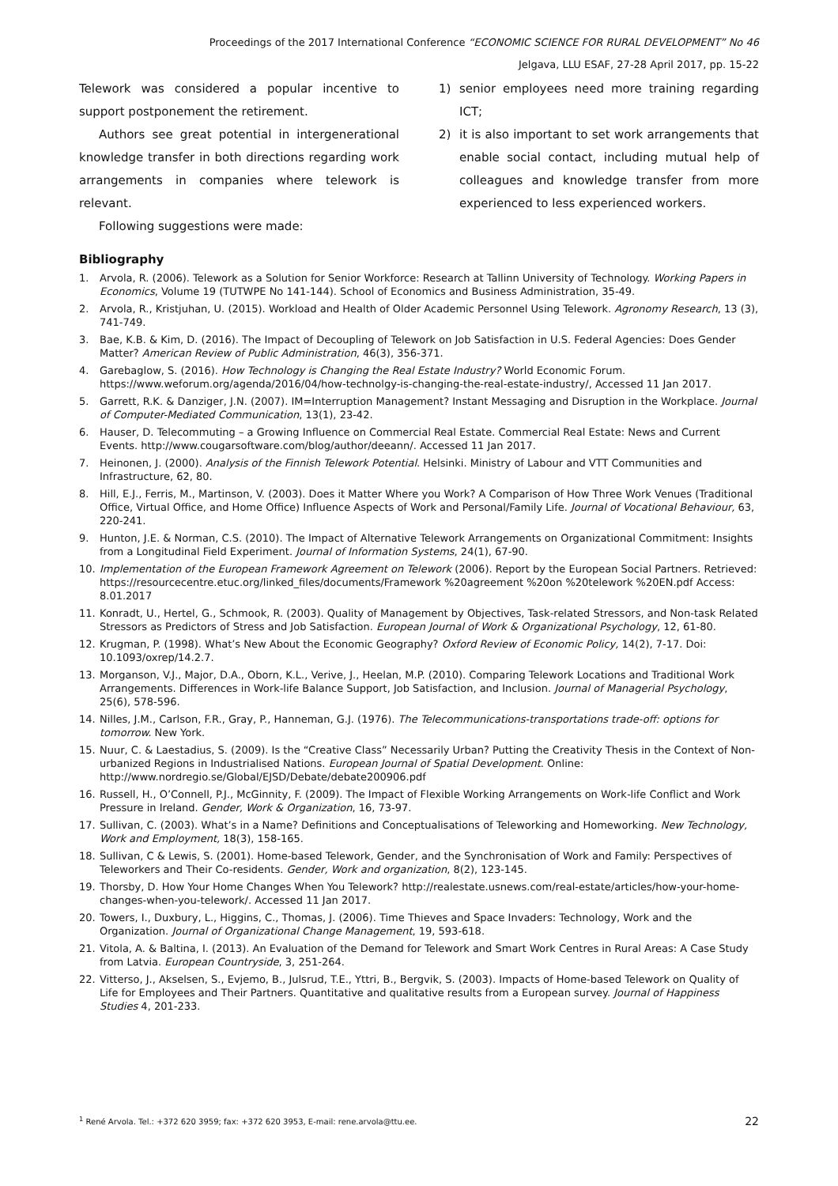Proceedings of the 2017 International Conference “ECONOMIC SCIENCE FOR RURAL DEVELOPMENT” No 46
Jelgava, LLU ESAF, 27-28 April 2017, pp. 15-22
Telework was considered a popular incentive to support postponement the retirement.
Authors see great potential in intergenerational knowledge transfer in both directions regarding work arrangements in companies where telework is relevant.
Following suggestions were made:
1) senior employees need more training regarding ICT;
2) it is also important to set work arrangements that enable social contact, including mutual help of colleagues and knowledge transfer from more experienced to less experienced workers.
Bibliography
1. Arvola, R. (2006). Telework as a Solution for Senior Workforce: Research at Tallinn University of Technology. Working Papers in Economics, Volume 19 (TUTWPE No 141-144). School of Economics and Business Administration, 35-49.
2. Arvola, R., Kristjuhan, U. (2015). Workload and Health of Older Academic Personnel Using Telework. Agronomy Research, 13 (3), 741-749.
3. Bae, K.B. & Kim, D. (2016). The Impact of Decoupling of Telework on Job Satisfaction in U.S. Federal Agencies: Does Gender Matter? American Review of Public Administration, 46(3), 356-371.
4. Garebaglow, S. (2016). How Technology is Changing the Real Estate Industry? World Economic Forum. https://www.weforum.org/agenda/2016/04/how-technolgy-is-changing-the-real-estate-industry/, Accessed 11 Jan 2017.
5. Garrett, R.K. & Danziger, J.N. (2007). IM=Interruption Management? Instant Messaging and Disruption in the Workplace. Journal of Computer-Mediated Communication, 13(1), 23-42.
6. Hauser, D. Telecommuting – a Growing Influence on Commercial Real Estate. Commercial Real Estate: News and Current Events. http://www.cougarsoftware.com/blog/author/deeann/. Accessed 11 Jan 2017.
7. Heinonen, J. (2000). Analysis of the Finnish Telework Potential. Helsinki. Ministry of Labour and VTT Communities and Infrastructure, 62, 80.
8. Hill, E.J., Ferris, M., Martinson, V. (2003). Does it Matter Where you Work? A Comparison of How Three Work Venues (Traditional Office, Virtual Office, and Home Office) Influence Aspects of Work and Personal/Family Life. Journal of Vocational Behaviour, 63, 220-241.
9. Hunton, J.E. & Norman, C.S. (2010). The Impact of Alternative Telework Arrangements on Organizational Commitment: Insights from a Longitudinal Field Experiment. Journal of Information Systems, 24(1), 67-90.
10. Implementation of the European Framework Agreement on Telework (2006). Report by the European Social Partners. Retrieved: https://resourcecentre.etuc.org/linked_files/documents/Framework %20agreement %20on %20telework %20EN.pdf Access: 8.01.2017
11. Konradt, U., Hertel, G., Schmook, R. (2003). Quality of Management by Objectives, Task-related Stressors, and Non-task Related Stressors as Predictors of Stress and Job Satisfaction. European Journal of Work & Organizational Psychology, 12, 61-80.
12. Krugman, P. (1998). What’s New About the Economic Geography? Oxford Review of Economic Policy, 14(2), 7-17. Doi: 10.1093/oxrep/14.2.7.
13. Morganson, V.J., Major, D.A., Oborn, K.L., Verive, J., Heelan, M.P. (2010). Comparing Telework Locations and Traditional Work Arrangements. Differences in Work-life Balance Support, Job Satisfaction, and Inclusion. Journal of Managerial Psychology, 25(6), 578-596.
14. Nilles, J.M., Carlson, F.R., Gray, P., Hanneman, G.J. (1976). The Telecommunications-transportations trade-off: options for tomorrow. New York.
15. Nuur, C. & Laestadius, S. (2009). Is the “Creative Class” Necessarily Urban? Putting the Creativity Thesis in the Context of Non-urbanized Regions in Industrialised Nations. European Journal of Spatial Development. Online: http://www.nordregio.se/Global/EJSD/Debate/debate200906.pdf
16. Russell, H., O’Connell, P.J., McGinnity, F. (2009). The Impact of Flexible Working Arrangements on Work-life Conflict and Work Pressure in Ireland. Gender, Work & Organization, 16, 73-97.
17. Sullivan, C. (2003). What’s in a Name? Definitions and Conceptualisations of Teleworking and Homeworking. New Technology, Work and Employment, 18(3), 158-165.
18. Sullivan, C & Lewis, S. (2001). Home-based Telework, Gender, and the Synchronisation of Work and Family: Perspectives of Teleworkers and Their Co-residents. Gender, Work and organization, 8(2), 123-145.
19. Thorsby, D. How Your Home Changes When You Telework? http://realestate.usnews.com/real-estate/articles/how-your-home-changes-when-you-telework/. Accessed 11 Jan 2017.
20. Towers, I., Duxbury, L., Higgins, C., Thomas, J. (2006). Time Thieves and Space Invaders: Technology, Work and the Organization. Journal of Organizational Change Management, 19, 593-618.
21. Vitola, A. & Baltina, I. (2013). An Evaluation of the Demand for Telework and Smart Work Centres in Rural Areas: A Case Study from Latvia. European Countryside, 3, 251-264.
22. Vitterso, J., Akselsen, S., Evjemo, B., Julsrud, T.E., Yttri, B., Bergvik, S. (2003). Impacts of Home-based Telework on Quality of Life for Employees and Their Partners. Quantitative and qualitative results from a European survey. Journal of Happiness Studies 4, 201-233.
<sup>1</sup> René Arvola. Tel.: +372 620 3959; fax: +372 620 3953, E-mail: rene.arvola@ttu.ee. 22